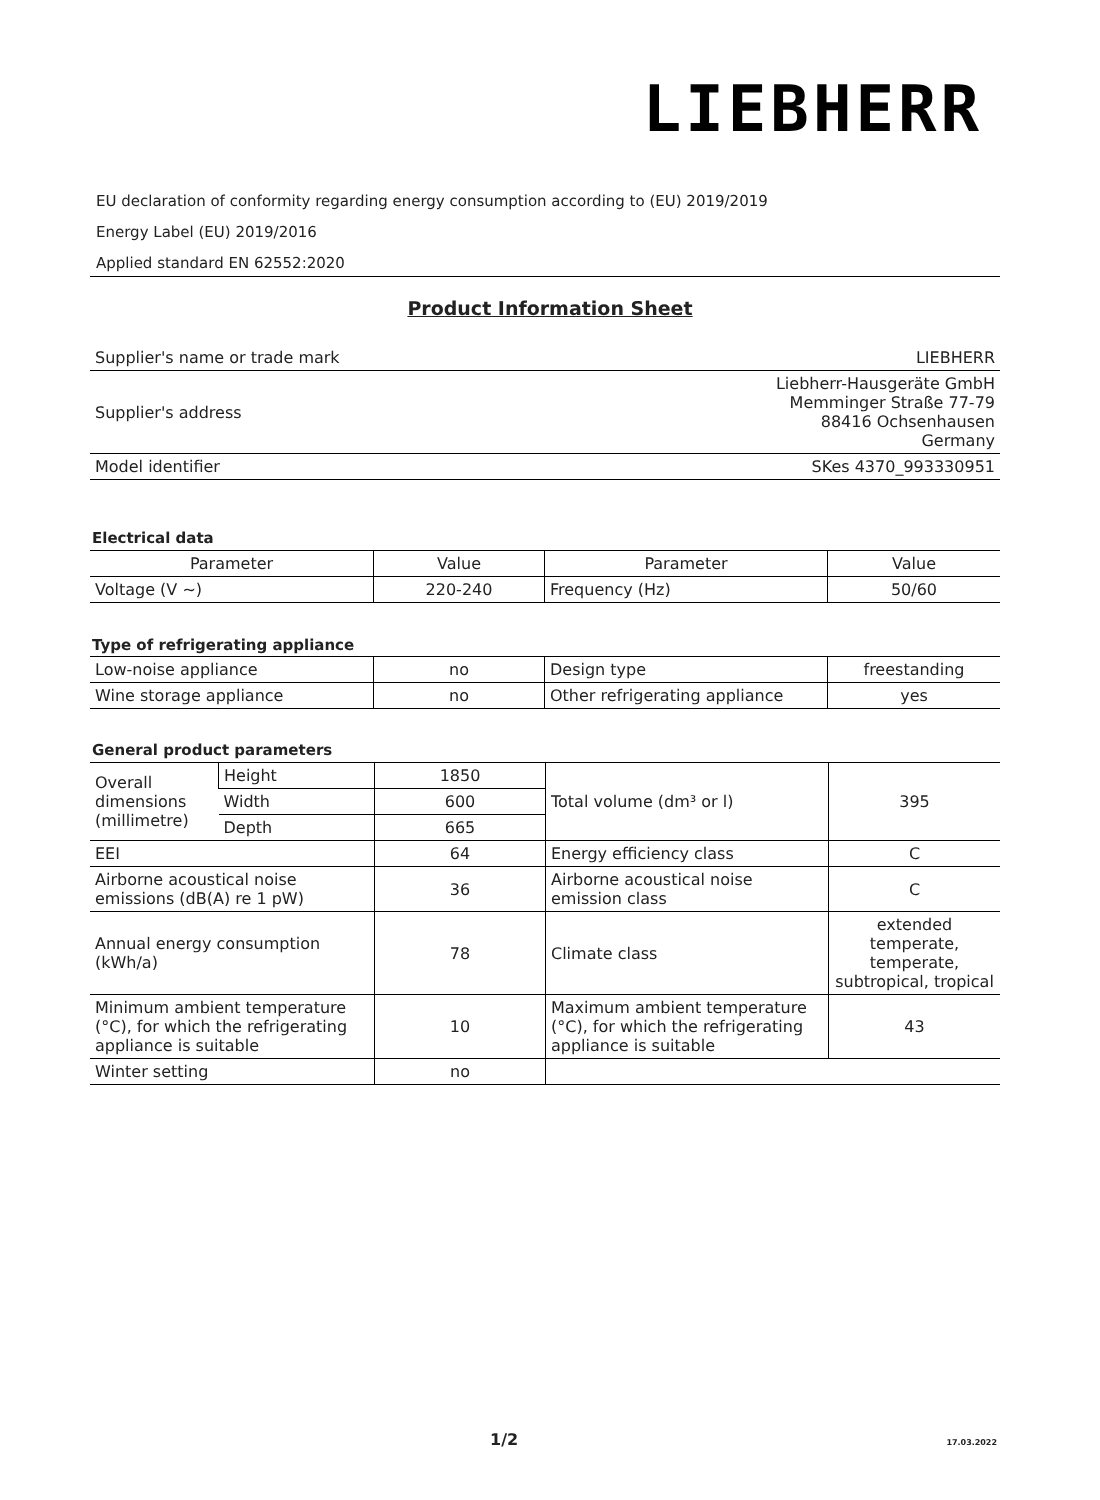LIEBHERR
EU declaration of conformity regarding energy consumption according to (EU) 2019/2019
Energy Label (EU) 2019/2016
Applied standard EN 62552:2020
Product Information Sheet
| Supplier's name or trade mark | LIEBHERR |
| Supplier's address | Liebherr-Hausgeräte GmbH Memminger Straße 77-79 88416 Ochsenhausen Germany |
| Model identifier | SKes 4370_993330951 |
Electrical data
| Parameter | Value | Parameter | Value |
| Voltage (V ~) | 220-240 | Frequency (Hz) | 50/60 |
Type of refrigerating appliance
| Low-noise appliance | no | Design type | freestanding |
| Wine storage appliance | no | Other refrigerating appliance | yes |
General product parameters
| Overall dimensions (millimetre) | Height | 1850 | Total volume (dm³ or l) | 395 |
| | Width | 600 | | |
| | Depth | 665 | | |
| EEI | | 64 | Energy efficiency class | C |
| Airborne acoustical noise emissions (dB(A) re 1 pW) | | 36 | Airborne acoustical noise emission class | C |
| Annual energy consumption (kWh/a) | | 78 | Climate class | extended temperate, temperate, subtropical, tropical |
| Minimum ambient temperature (°C), for which the refrigerating appliance is suitable | | 10 | Maximum ambient temperature (°C), for which the refrigerating appliance is suitable | 43 |
| Winter setting | | no | | |
1/2 17.03.2022